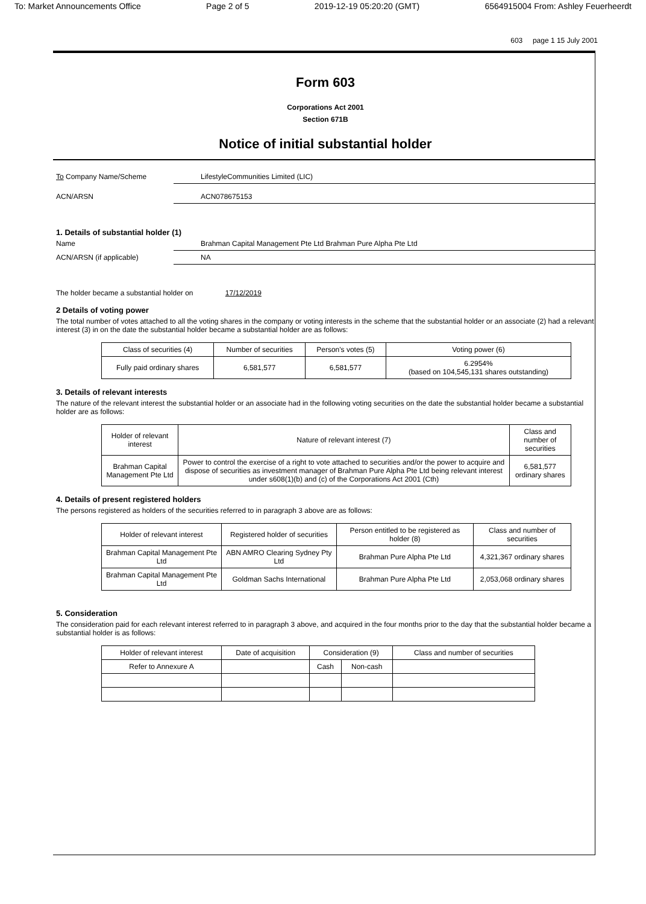To: Market Announcements Office Page 2 of 5 2019-12-19 05:20:20 (GMT) 6564915004 From: Ashley Feuerheerdt
603 page 1 15 July 2001
Form 603
Corporations Act 2001
Section 671B
Notice of initial substantial holder
To Company Name/Scheme LifestyleCommunities Limited (LIC)
ACN/ARSN ACN078675153
1. Details of substantial holder (1)
Name Brahman Capital Management Pte Ltd Brahman Pure Alpha Pte Ltd
ACN/ARSN (if applicable) NA
The holder became a substantial holder on 17/12/2019
2 Details of voting power
The total number of votes attached to all the voting shares in the company or voting interests in the scheme that the substantial holder or an associate (2) had a relevant interest (3) in on the date the substantial holder became a substantial holder are as follows:
| Class of securities (4) | Number of securities | Person's votes (5) | Voting power (6) |
| --- | --- | --- | --- |
| Fully paid ordinary shares | 6,581,577 | 6,581,577 | 6.2954% (based on 104,545,131 shares outstanding) |
3. Details of relevant interests
The nature of the relevant interest the substantial holder or an associate had in the following voting securities on the date the substantial holder became a substantial holder are as follows:
| Holder of relevant interest | Nature of relevant interest (7) | Class and number of securities |
| --- | --- | --- |
| Brahman Capital Management Pte Ltd | Power to control the exercise of a right to vote attached to securities and/or the power to acquire and dispose of securities as investment manager of Brahman Pure Alpha Pte Ltd being relevant interest under s608(1)(b) and (c) of the Corporations Act 2001 (Cth) | 6,581,577 ordinary shares |
4. Details of present registered holders
The persons registered as holders of the securities referred to in paragraph 3 above are as follows:
| Holder of relevant interest | Registered holder of securities | Person entitled to be registered as holder (8) | Class and number of securities |
| --- | --- | --- | --- |
| Brahman Capital Management Pte Ltd | ABN AMRO Clearing Sydney Pty Ltd | Brahman Pure Alpha Pte Ltd | 4,321,367 ordinary shares |
| Brahman Capital Management Pte Ltd | Goldman Sachs International | Brahman Pure Alpha Pte Ltd | 2,053,068 ordinary shares |
5. Consideration
The consideration paid for each relevant interest referred to in paragraph 3 above, and acquired in the four months prior to the day that the substantial holder became a substantial holder is as follows:
| Holder of relevant interest | Date of acquisition | Consideration (9) | | Class and number of securities |
| --- | --- | --- | --- | --- |
| Refer to Annexure A | | Cash | Non-cash | |